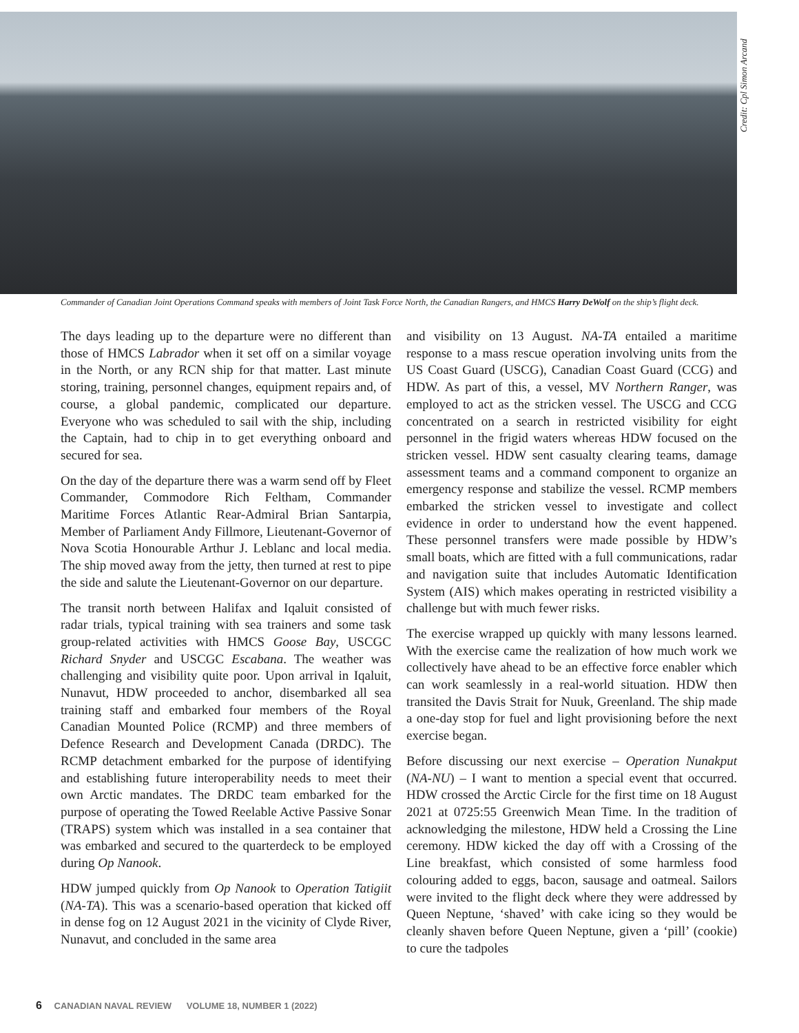Credit: Cpl Simon Arcand
Commander of Canadian Joint Operations Command speaks with members of Joint Task Force North, the Canadian Rangers, and HMCS Harry DeWolf on the ship’s flight deck.
The days leading up to the departure were no different than those of HMCS Labrador when it set off on a similar voyage in the North, or any RCN ship for that matter. Last minute storing, training, personnel changes, equipment repairs and, of course, a global pandemic, complicated our departure. Everyone who was scheduled to sail with the ship, including the Captain, had to chip in to get everything onboard and secured for sea.
On the day of the departure there was a warm send off by Fleet Commander, Commodore Rich Feltham, Commander Maritime Forces Atlantic Rear-Admiral Brian Santarpia, Member of Parliament Andy Fillmore, Lieutenant-Governor of Nova Scotia Honourable Arthur J. Leblanc and local media. The ship moved away from the jetty, then turned at rest to pipe the side and salute the Lieutenant-Governor on our departure.
The transit north between Halifax and Iqaluit consisted of radar trials, typical training with sea trainers and some task group-related activities with HMCS Goose Bay, USCGC Richard Snyder and USCGC Escabana. The weather was challenging and visibility quite poor. Upon arrival in Iqaluit, Nunavut, HDW proceeded to anchor, disembarked all sea training staff and embarked four members of the Royal Canadian Mounted Police (RCMP) and three members of Defence Research and Development Canada (DRDC). The RCMP detachment embarked for the purpose of identifying and establishing future interoperability needs to meet their own Arctic mandates. The DRDC team embarked for the purpose of operating the Towed Reelable Active Passive Sonar (TRAPS) system which was installed in a sea container that was embarked and secured to the quarterdeck to be employed during Op Nanook.
HDW jumped quickly from Op Nanook to Operation Tatigiit (NA-TA). This was a scenario-based operation that kicked off in dense fog on 12 August 2021 in the vicinity of Clyde River, Nunavut, and concluded in the same area
and visibility on 13 August. NA-TA entailed a maritime response to a mass rescue operation involving units from the US Coast Guard (USCG), Canadian Coast Guard (CCG) and HDW. As part of this, a vessel, MV Northern Ranger, was employed to act as the stricken vessel. The USCG and CCG concentrated on a search in restricted visibility for eight personnel in the frigid waters whereas HDW focused on the stricken vessel. HDW sent casualty clearing teams, damage assessment teams and a command component to organize an emergency response and stabilize the vessel. RCMP members embarked the stricken vessel to investigate and collect evidence in order to understand how the event happened. These personnel transfers were made possible by HDW’s small boats, which are fitted with a full communications, radar and navigation suite that includes Automatic Identification System (AIS) which makes operating in restricted visibility a challenge but with much fewer risks.
The exercise wrapped up quickly with many lessons learned. With the exercise came the realization of how much work we collectively have ahead to be an effective force enabler which can work seamlessly in a real-world situation. HDW then transited the Davis Strait for Nuuk, Greenland. The ship made a one-day stop for fuel and light provisioning before the next exercise began.
Before discussing our next exercise – Operation Nunakput (NA-NU) – I want to mention a special event that occurred. HDW crossed the Arctic Circle for the first time on 18 August 2021 at 0725:55 Greenwich Mean Time. In the tradition of acknowledging the milestone, HDW held a Crossing the Line ceremony. HDW kicked the day off with a Crossing of the Line breakfast, which consisted of some harmless food colouring added to eggs, bacon, sausage and oatmeal. Sailors were invited to the flight deck where they were addressed by Queen Neptune, ‘shaved’ with cake icing so they would be cleanly shaven before Queen Neptune, given a ‘pill’ (cookie) to cure the tadpoles
6 CANADIAN NAVAL REVIEW VOLUME 18, NUMBER 1 (2022)